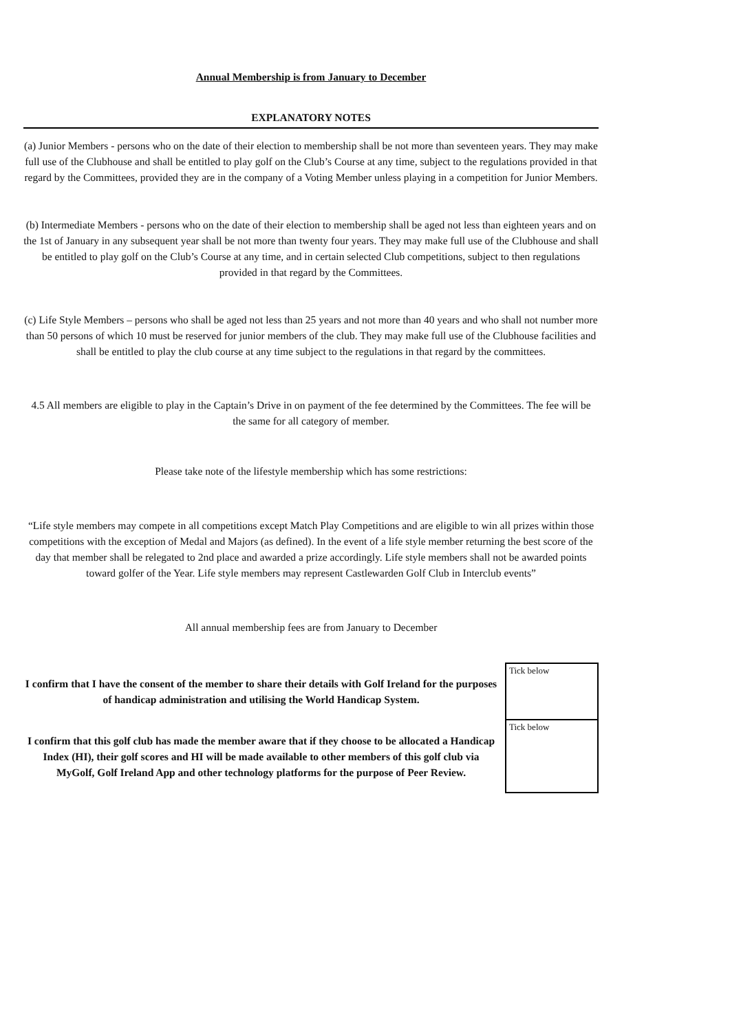Annual Membership is from January to December
EXPLANATORY NOTES
(a) Junior Members - persons who on the date of their election to membership shall be not more than seventeen years. They may make full use of the Clubhouse and shall be entitled to play golf on the Club’s Course at any time, subject to the regulations provided in that regard by the Committees, provided they are in the company of a Voting Member unless playing in a competition for Junior Members.
(b) Intermediate Members - persons who on the date of their election to membership shall be aged not less than eighteen years and on the 1st of January in any subsequent year shall be not more than twenty four years. They may make full use of the Clubhouse and shall be entitled to play golf on the Club’s Course at any time, and in certain selected Club competitions, subject to then regulations provided in that regard by the Committees.
(c) Life Style Members – persons who shall be aged not less than 25 years and not more than 40 years and who shall not number more than 50 persons of which 10 must be reserved for junior members of the club. They may make full use of the Clubhouse facilities and shall be entitled to play the club course at any time subject to the regulations in that regard by the committees.
4.5 All members are eligible to play in the Captain’s Drive in on payment of the fee determined by the Committees. The fee will be the same for all category of member.
Please take note of the lifestyle membership which has some restrictions:
“Life style members may compete in all competitions except Match Play Competitions and are eligible to win all prizes within those competitions with the exception of Medal and Majors (as defined). In the event of a life style member returning the best score of the day that member shall be relegated to 2nd place and awarded a prize accordingly. Life style members shall not be awarded points toward golfer of the Year. Life style members may represent Castlewarden Golf Club in Interclub events”
All annual membership fees are from January to December
| I confirm that I have the consent of the member to share their details with Golf Ireland for the purposes of handicap administration and utilising the World Handicap System. | Tick below |
| I confirm that this golf club has made the member aware that if they choose to be allocated a Handicap Index (HI), their golf scores and HI will be made available to other members of this golf club via MyGolf, Golf Ireland App and other technology platforms for the purpose of Peer Review. | Tick below |